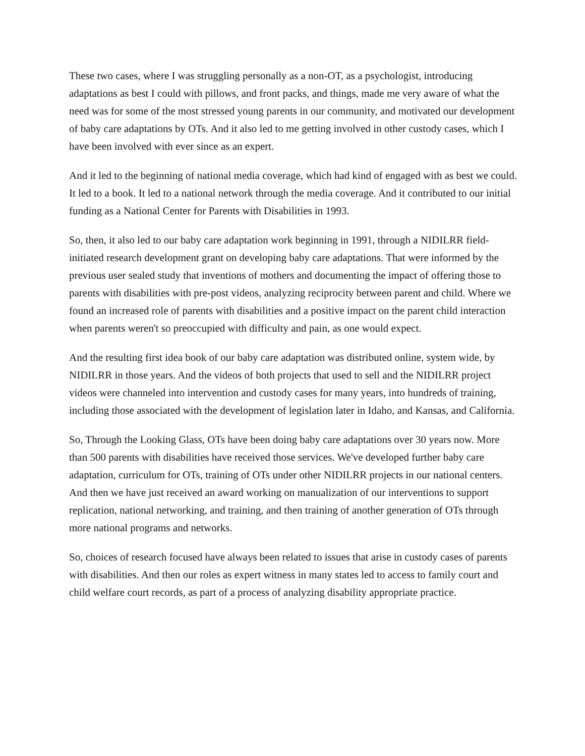These two cases, where I was struggling personally as a non-OT, as a psychologist, introducing adaptations as best I could with pillows, and front packs, and things, made me very aware of what the need was for some of the most stressed young parents in our community, and motivated our development of baby care adaptations by OTs. And it also led to me getting involved in other custody cases, which I have been involved with ever since as an expert.
And it led to the beginning of national media coverage, which had kind of engaged with as best we could. It led to a book. It led to a national network through the media coverage. And it contributed to our initial funding as a National Center for Parents with Disabilities in 1993.
So, then, it also led to our baby care adaptation work beginning in 1991, through a NIDILRR field-initiated research development grant on developing baby care adaptations. That were informed by the previous user sealed study that inventions of mothers and documenting the impact of offering those to parents with disabilities with pre-post videos, analyzing reciprocity between parent and child. Where we found an increased role of parents with disabilities and a positive impact on the parent child interaction when parents weren't so preoccupied with difficulty and pain, as one would expect.
And the resulting first idea book of our baby care adaptation was distributed online, system wide, by NIDILRR in those years. And the videos of both projects that used to sell and the NIDILRR project videos were channeled into intervention and custody cases for many years, into hundreds of training, including those associated with the development of legislation later in Idaho, and Kansas, and California.
So, Through the Looking Glass, OTs have been doing baby care adaptations over 30 years now. More than 500 parents with disabilities have received those services. We've developed further baby care adaptation, curriculum for OTs, training of OTs under other NIDILRR projects in our national centers. And then we have just received an award working on manualization of our interventions to support replication, national networking, and training, and then training of another generation of OTs through more national programs and networks.
So, choices of research focused have always been related to issues that arise in custody cases of parents with disabilities. And then our roles as expert witness in many states led to access to family court and child welfare court records, as part of a process of analyzing disability appropriate practice.